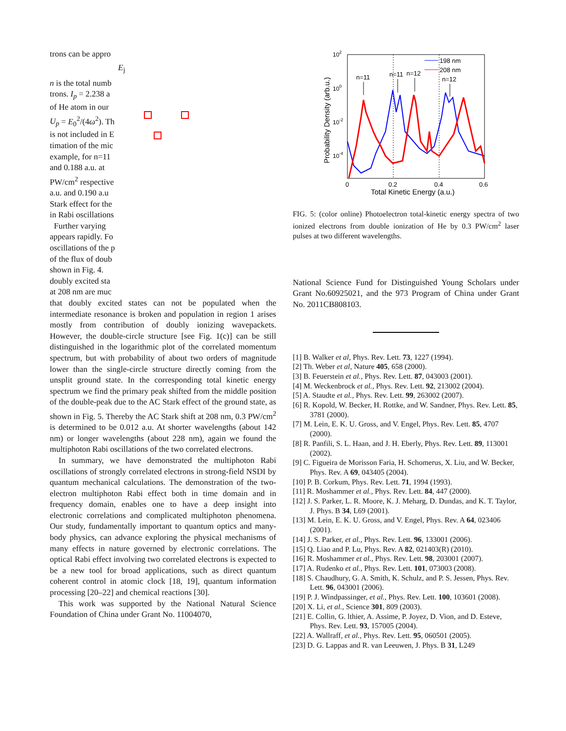trons can be appro
E<sub>j</sub>
n is the total numb
trons. I<sub>p</sub> = 2.238 a
of He atom in our
U<sub>p</sub> = E<sub>0</sub><sup>2</sup>/(4ω<sup>2</sup>). Th
is not included in E
timation of the mic
example, for n=11
and 0.188 a.u. at
PW/cm<sup>2</sup> respective
a.u. and 0.190 a.u
Stark effect for the
in Rabi oscillations
Further varying
appears rapidly. Fo
oscillations of the p
of the flux of doub
shown in Fig. 4.
doubly excited sta
at 208 nm are muc
that doubly excited states can not be populated when the intermediate resonance is broken and population in region 1 arises mostly from contribution of doubly ionizing wavepackets. However, the double-circle structure [see Fig. 1(c)] can be still distinguished in the logarithmic plot of the correlated momentum spectrum, but with probability of about two orders of magnitude lower than the single-circle structure directly coming from the unsplit ground state. In the corresponding total kinetic energy spectrum we find the primary peak shifted from the middle position of the double-peak due to the AC Stark effect of the ground state, as shown in Fig. 5. Thereby the AC Stark shift at 208 nm, 0.3 PW/cm<sup>2</sup> is determined to be 0.012 a.u. At shorter wavelengths (about 142 nm) or longer wavelengths (about 228 nm), again we found the multiphoton Rabi oscillations of the two correlated electrons.
In summary, we have demonstrated the multiphoton Rabi oscillations of strongly correlated electrons in strong-field NSDI by quantum mechanical calculations. The demonstration of the two-electron multiphoton Rabi effect both in time domain and in frequency domain, enables one to have a deep insight into electronic correlations and complicated multiphoton phenomena. Our study, fundamentally important to quantum optics and many-body physics, can advance exploring the physical mechanisms of many effects in nature governed by electronic correlations. The optical Rabi effect involving two correlated electrons is expected to be a new tool for broad applications, such as direct quantum coherent control in atomic clock [18, 19], quantum information processing [20–22] and chemical reactions [30].
This work was supported by the National Natural Science Foundation of China under Grant No. 11004070,
102
100
10-2
10-4
0
0.2
0.4
0.6
Total Kinetic Energy (a.u.)
Probability Density (arb.u.)
n=11
n=11
n=12
n=12
198 nm
208 nm
FIG. 5: (color online) Photoelectron total-kinetic energy spectra of two ionized electrons from double ionization of He by 0.3 PW/cm<sup>2</sup> laser pulses at two different wavelengths.
National Science Fund for Distinguished Young Scholars under Grant No.60925021, and the 973 Program of China under Grant No. 2011CB808103.
[1] B. Walker et al, Phys. Rev. Lett. 73, 1227 (1994).
[2] Th. Weber et al, Nature 405, 658 (2000).
[3] B. Feuerstein et al., Phys. Rev. Lett. 87, 043003 (2001).
[4] M. Weckenbrock et al., Phys. Rev. Lett. 92, 213002 (2004).
[5] A. Staudte et al., Phys. Rev. Lett. 99, 263002 (2007).
[6] R. Kopold, W. Becker, H. Rottke, and W. Sandner, Phys. Rev. Lett. 85, 3781 (2000).
[7] M. Lein, E. K. U. Gross, and V. Engel, Phys. Rev. Lett. 85, 4707 (2000).
[8] R. Panfili, S. L. Haan, and J. H. Eberly, Phys. Rev. Lett. 89, 113001 (2002).
[9] C. Figueira de Morisson Faria, H. Schomerus, X. Liu, and W. Becker, Phys. Rev. A 69, 043405 (2004).
[10] P. B. Corkum, Phys. Rev. Lett. 71, 1994 (1993).
[11] R. Moshammer et al., Phys. Rev. Lett. 84, 447 (2000).
[12] J. S. Parker, L. R. Moore, K. J. Meharg, D. Dundas, and K. T. Taylor, J. Phys. B 34, L69 (2001).
[13] M. Lein, E. K. U. Gross, and V. Engel, Phys. Rev. A 64, 023406 (2001).
[14] J. S. Parker, et al., Phys. Rev. Lett. 96, 133001 (2006).
[15] Q. Liao and P. Lu, Phys. Rev. A 82, 021403(R) (2010).
[16] R. Moshammer et al., Phys. Rev. Lett. 98, 203001 (2007).
[17] A. Rudenko et al., Phys. Rev. Lett. 101, 073003 (2008).
[18] S. Chaudhury, G. A. Smith, K. Schulz, and P. S. Jessen, Phys. Rev. Lett. 96, 043001 (2006).
[19] P. J. Windpassinger, et al., Phys. Rev. Lett. 100, 103601 (2008).
[20] X. Li, et al., Science 301, 809 (2003).
[21] E. Collin, G. lthier, A. Assime, P. Joyez, D. Vion, and D. Esteve, Phys. Rev. Lett. 93, 157005 (2004).
[22] A. Wallraff, et al., Phys. Rev. Lett. 95, 060501 (2005).
[23] D. G. Lappas and R. van Leeuwen, J. Phys. B 31, L249